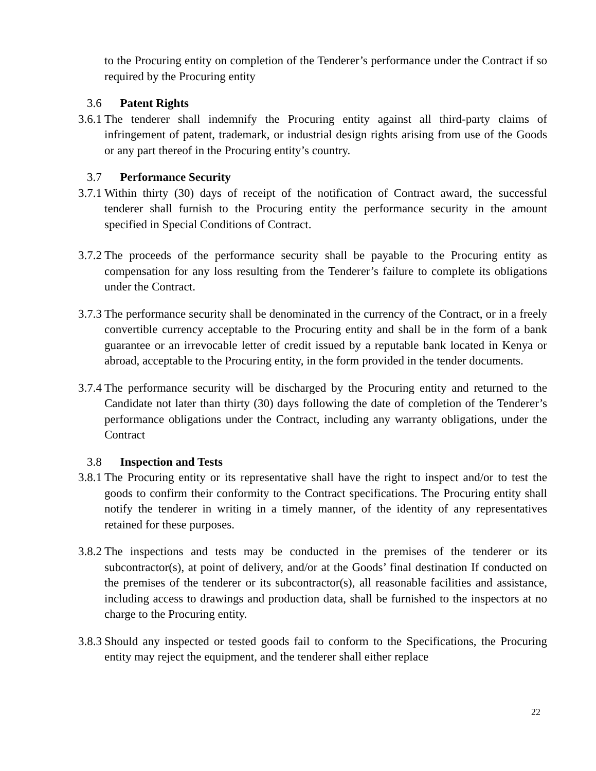to the Procuring entity on completion of the Tenderer’s performance under the Contract if so required by the Procuring entity
3.6 Patent Rights
3.6.1 The tenderer shall indemnify the Procuring entity against all third-party claims of infringement of patent, trademark, or industrial design rights arising from use of the Goods or any part thereof in the Procuring entity’s country.
3.7 Performance Security
3.7.1 Within thirty (30) days of receipt of the notification of Contract award, the successful tenderer shall furnish to the Procuring entity the performance security in the amount specified in Special Conditions of Contract.
3.7.2 The proceeds of the performance security shall be payable to the Procuring entity as compensation for any loss resulting from the Tenderer’s failure to complete its obligations under the Contract.
3.7.3 The performance security shall be denominated in the currency of the Contract, or in a freely convertible currency acceptable to the Procuring entity and shall be in the form of a bank guarantee or an irrevocable letter of credit issued by a reputable bank located in Kenya or abroad, acceptable to the Procuring entity, in the form provided in the tender documents.
3.7.4 The performance security will be discharged by the Procuring entity and returned to the Candidate not later than thirty (30) days following the date of completion of the Tenderer’s performance obligations under the Contract, including any warranty obligations, under the Contract
3.8 Inspection and Tests
3.8.1 The Procuring entity or its representative shall have the right to inspect and/or to test the goods to confirm their conformity to the Contract specifications. The Procuring entity shall notify the tenderer in writing in a timely manner, of the identity of any representatives retained for these purposes.
3.8.2 The inspections and tests may be conducted in the premises of the tenderer or its subcontractor(s), at point of delivery, and/or at the Goods’ final destination If conducted on the premises of the tenderer or its subcontractor(s), all reasonable facilities and assistance, including access to drawings and production data, shall be furnished to the inspectors at no charge to the Procuring entity.
3.8.3 Should any inspected or tested goods fail to conform to the Specifications, the Procuring entity may reject the equipment, and the tenderer shall either replace
22